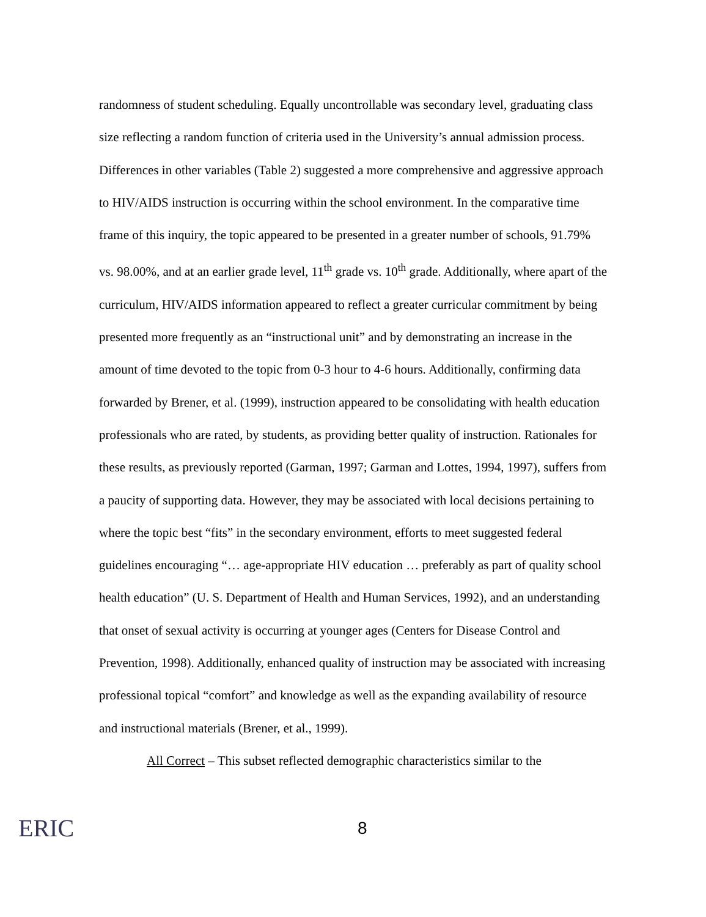randomness of student scheduling. Equally uncontrollable was secondary level, graduating class size reflecting a random function of criteria used in the University’s annual admission process. Differences in other variables (Table 2) suggested a more comprehensive and aggressive approach to HIV/AIDS instruction is occurring within the school environment. In the comparative time frame of this inquiry, the topic appeared to be presented in a greater number of schools, 91.79% vs. 98.00%, and at an earlier grade level, 11<sup>th</sup> grade vs. 10<sup>th</sup> grade. Additionally, where apart of the curriculum, HIV/AIDS information appeared to reflect a greater curricular commitment by being presented more frequently as an “instructional unit” and by demonstrating an increase in the amount of time devoted to the topic from 0-3 hour to 4-6 hours. Additionally, confirming data forwarded by Brener, et al. (1999), instruction appeared to be consolidating with health education professionals who are rated, by students, as providing better quality of instruction. Rationales for these results, as previously reported (Garman, 1997; Garman and Lottes, 1994, 1997), suffers from a paucity of supporting data. However, they may be associated with local decisions pertaining to where the topic best “fits” in the secondary environment, efforts to meet suggested federal guidelines encouraging “… age-appropriate HIV education … preferably as part of quality school health education” (U. S. Department of Health and Human Services, 1992), and an understanding that onset of sexual activity is occurring at younger ages (Centers for Disease Control and Prevention, 1998). Additionally, enhanced quality of instruction may be associated with increasing professional topical “comfort” and knowledge as well as the expanding availability of resource and instructional materials (Brener, et al., 1999).
All Correct – This subset reflected demographic characteristics similar to the
ERIC
8